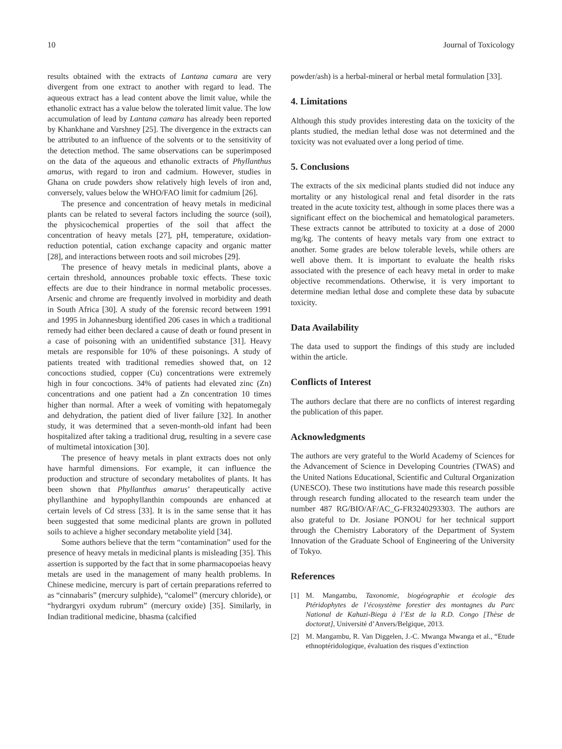10 Journal of Toxicology
results obtained with the extracts of Lantana camara are very divergent from one extract to another with regard to lead. The aqueous extract has a lead content above the limit value, while the ethanolic extract has a value below the tolerated limit value. The low accumulation of lead by Lantana camara has already been reported by Khankhane and Varshney [25]. The divergence in the extracts can be attributed to an influence of the solvents or to the sensitivity of the detection method. The same observations can be superimposed on the data of the aqueous and ethanolic extracts of Phyllanthus amarus, with regard to iron and cadmium. However, studies in Ghana on crude powders show relatively high levels of iron and, conversely, values below the WHO/FAO limit for cadmium [26].
The presence and concentration of heavy metals in medicinal plants can be related to several factors including the source (soil), the physicochemical properties of the soil that affect the concentration of heavy metals [27], pH, temperature, oxidation-reduction potential, cation exchange capacity and organic matter [28], and interactions between roots and soil microbes [29].
The presence of heavy metals in medicinal plants, above a certain threshold, announces probable toxic effects. These toxic effects are due to their hindrance in normal metabolic processes. Arsenic and chrome are frequently involved in morbidity and death in South Africa [30]. A study of the forensic record between 1991 and 1995 in Johannesburg identified 206 cases in which a traditional remedy had either been declared a cause of death or found present in a case of poisoning with an unidentified substance [31]. Heavy metals are responsible for 10% of these poisonings. A study of patients treated with traditional remedies showed that, on 12 concoctions studied, copper (Cu) concentrations were extremely high in four concoctions. 34% of patients had elevated zinc (Zn) concentrations and one patient had a Zn concentration 10 times higher than normal. After a week of vomiting with hepatomegaly and dehydration, the patient died of liver failure [32]. In another study, it was determined that a seven-month-old infant had been hospitalized after taking a traditional drug, resulting in a severe case of multimetal intoxication [30].
The presence of heavy metals in plant extracts does not only have harmful dimensions. For example, it can influence the production and structure of secondary metabolites of plants. It has been shown that Phyllanthus amarus’ therapeutically active phyllanthine and hypophyllanthin compounds are enhanced at certain levels of Cd stress [33]. It is in the same sense that it has been suggested that some medicinal plants are grown in polluted soils to achieve a higher secondary metabolite yield [34].
Some authors believe that the term “contamination” used for the presence of heavy metals in medicinal plants is misleading [35]. This assertion is supported by the fact that in some pharmacopoeias heavy metals are used in the management of many health problems. In Chinese medicine, mercury is part of certain preparations referred to as “cinnabaris” (mercury sulphide), “calomel” (mercury chloride), or “hydrargyri oxydum rubrum” (mercury oxide) [35]. Similarly, in Indian traditional medicine, bhasma (calcified
powder/ash) is a herbal-mineral or herbal metal formulation [33].
4. Limitations
Although this study provides interesting data on the toxicity of the plants studied, the median lethal dose was not determined and the toxicity was not evaluated over a long period of time.
5. Conclusions
The extracts of the six medicinal plants studied did not induce any mortality or any histological renal and fetal disorder in the rats treated in the acute toxicity test, although in some places there was a significant effect on the biochemical and hematological parameters. These extracts cannot be attributed to toxicity at a dose of 2000 mg/kg. The contents of heavy metals vary from one extract to another. Some grades are below tolerable levels, while others are well above them. It is important to evaluate the health risks associated with the presence of each heavy metal in order to make objective recommendations. Otherwise, it is very important to determine median lethal dose and complete these data by subacute toxicity.
Data Availability
The data used to support the findings of this study are included within the article.
Conflicts of Interest
The authors declare that there are no conflicts of interest regarding the publication of this paper.
Acknowledgments
The authors are very grateful to the World Academy of Sciences for the Advancement of Science in Developing Countries (TWAS) and the United Nations Educational, Scientific and Cultural Organization (UNESCO). These two institutions have made this research possible through research funding allocated to the research team under the number 487 RG/BIO/AF/AC_G-FR3240293303. The authors are also grateful to Dr. Josiane PONOU for her technical support through the Chemistry Laboratory of the Department of System Innovation of the Graduate School of Engineering of the University of Tokyo.
References
[1] M. Mangambu, Taxonomie, biogéographie et écologie des Ptéridophytes de l’écosystème forestier des montagnes du Parc National de Kahuzi-Biega à l’Est de la R.D. Congo [Thèse de doctorat], Université d’Anvers/Belgique, 2013.
[2] M. Mangambu, R. Van Diggelen, J.-C. Mwanga Mwanga et al., “Etude ethnoptéridologique, évaluation des risques d’extinction